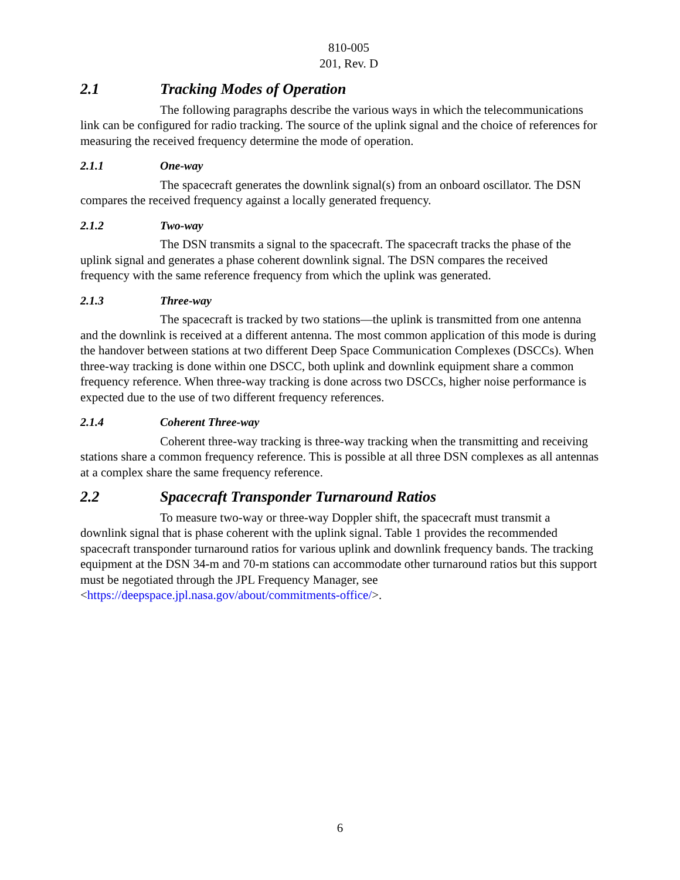810-005
201, Rev. D
2.1 Tracking Modes of Operation
The following paragraphs describe the various ways in which the telecommunications link can be configured for radio tracking. The source of the uplink signal and the choice of references for measuring the received frequency determine the mode of operation.
2.1.1 One-way
The spacecraft generates the downlink signal(s) from an onboard oscillator. The DSN compares the received frequency against a locally generated frequency.
2.1.2 Two-way
The DSN transmits a signal to the spacecraft. The spacecraft tracks the phase of the uplink signal and generates a phase coherent downlink signal. The DSN compares the received frequency with the same reference frequency from which the uplink was generated.
2.1.3 Three-way
The spacecraft is tracked by two stations—the uplink is transmitted from one antenna and the downlink is received at a different antenna. The most common application of this mode is during the handover between stations at two different Deep Space Communication Complexes (DSCCs). When three-way tracking is done within one DSCC, both uplink and downlink equipment share a common frequency reference. When three-way tracking is done across two DSCCs, higher noise performance is expected due to the use of two different frequency references.
2.1.4 Coherent Three-way
Coherent three-way tracking is three-way tracking when the transmitting and receiving stations share a common frequency reference. This is possible at all three DSN complexes as all antennas at a complex share the same frequency reference.
2.2 Spacecraft Transponder Turnaround Ratios
To measure two-way or three-way Doppler shift, the spacecraft must transmit a downlink signal that is phase coherent with the uplink signal. Table 1 provides the recommended spacecraft transponder turnaround ratios for various uplink and downlink frequency bands. The tracking equipment at the DSN 34-m and 70-m stations can accommodate other turnaround ratios but this support must be negotiated through the JPL Frequency Manager, see <https://deepspace.jpl.nasa.gov/about/commitments-office/>.
6